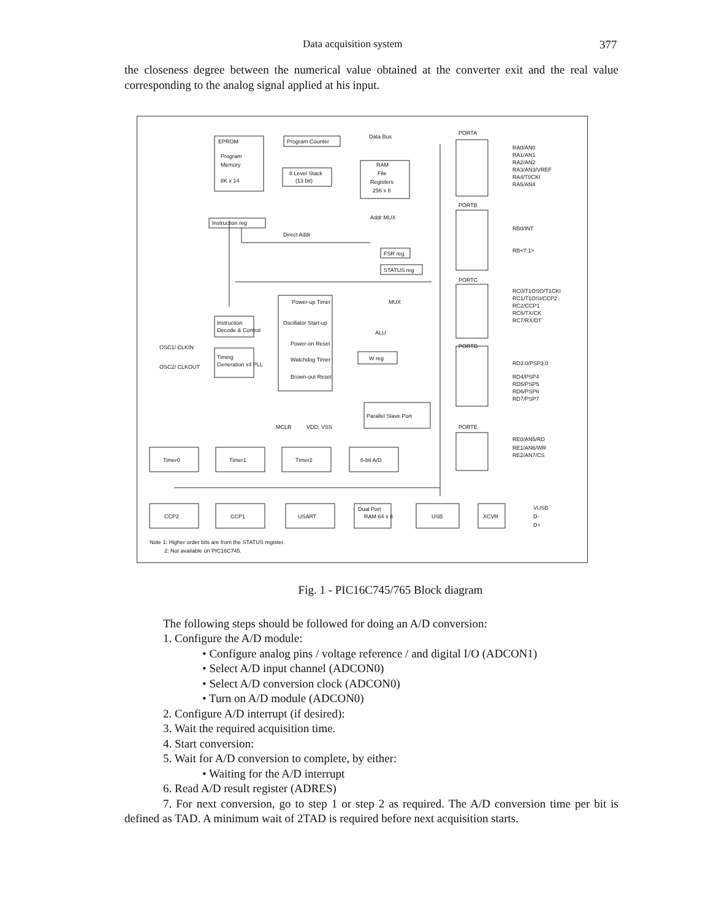Data acquisition system 377
the closeness degree between the numerical value obtained at the converter exit and the real value corresponding to the analog signal applied at his input.
EPROM
Program
Memory
8K x 14
Program Counter
Data Bus
8 Level Stack
(13 bit)
RAM
File
Registers
256 x 8
Instruction reg
Direct Addr
Addr MUX
FSR reg
STATUS reg
MUX
ALU
W reg
Parallel Slave Port
Instruction
Decode & Control
Timing
Generation x4 PLL
Power-up Timer
Oscillator Start-up
Power-on Reset
Watchdog Timer
Brown-out Reset
OSC1/ CLKIN
OSC2/ CLKOUT
MCLR
VDD, VSS
PORTA
RA0/AN0
RA1/AN1
RA2/AN2
RA3/AN3/VREF
RA4/T0CKI
RA5/AN4
PORTB
RB0/INT
RB<7:1>
PORTC
RC0/T1OSO/T1CKI
RC1/T1OSI/CCP2
RC2/CCP1
RC6/TX/CK
RC7/RX/DT
PORTD
RD3:0/PSP3:0
RD4/PSP4
RD5/PSP5
RD6/PSP6
RD7/PSP7
PORTE
RE0/AN5/RD
RE1/AN6/WR
RE2/AN7/CS
Timer0
Timer1
Timer2
8-bit A/D
CCP2
CCP1
USART
Dual Port
RAM 64 x 8
USB
XCVR
VUSB
D-
D+
Note 1: Higher order bits are from the STATUS register.
2: Not available on PIC16C745.
Fig. 1 - PIC16C745/765 Block diagram
The following steps should be followed for doing an A/D conversion:
1. Configure the A/D module:
• Configure analog pins / voltage reference / and digital I/O (ADCON1)
• Select A/D input channel (ADCON0)
• Select A/D conversion clock (ADCON0)
• Turn on A/D module (ADCON0)
2. Configure A/D interrupt (if desired):
3. Wait the required acquisition time.
4. Start conversion:
5. Wait for A/D conversion to complete, by either:
• Waiting for the A/D interrupt
6. Read A/D result register (ADRES)
7. For next conversion, go to step 1 or step 2 as required. The A/D conversion time per bit is defined as TAD. A minimum wait of 2TAD is required before next acquisition starts.